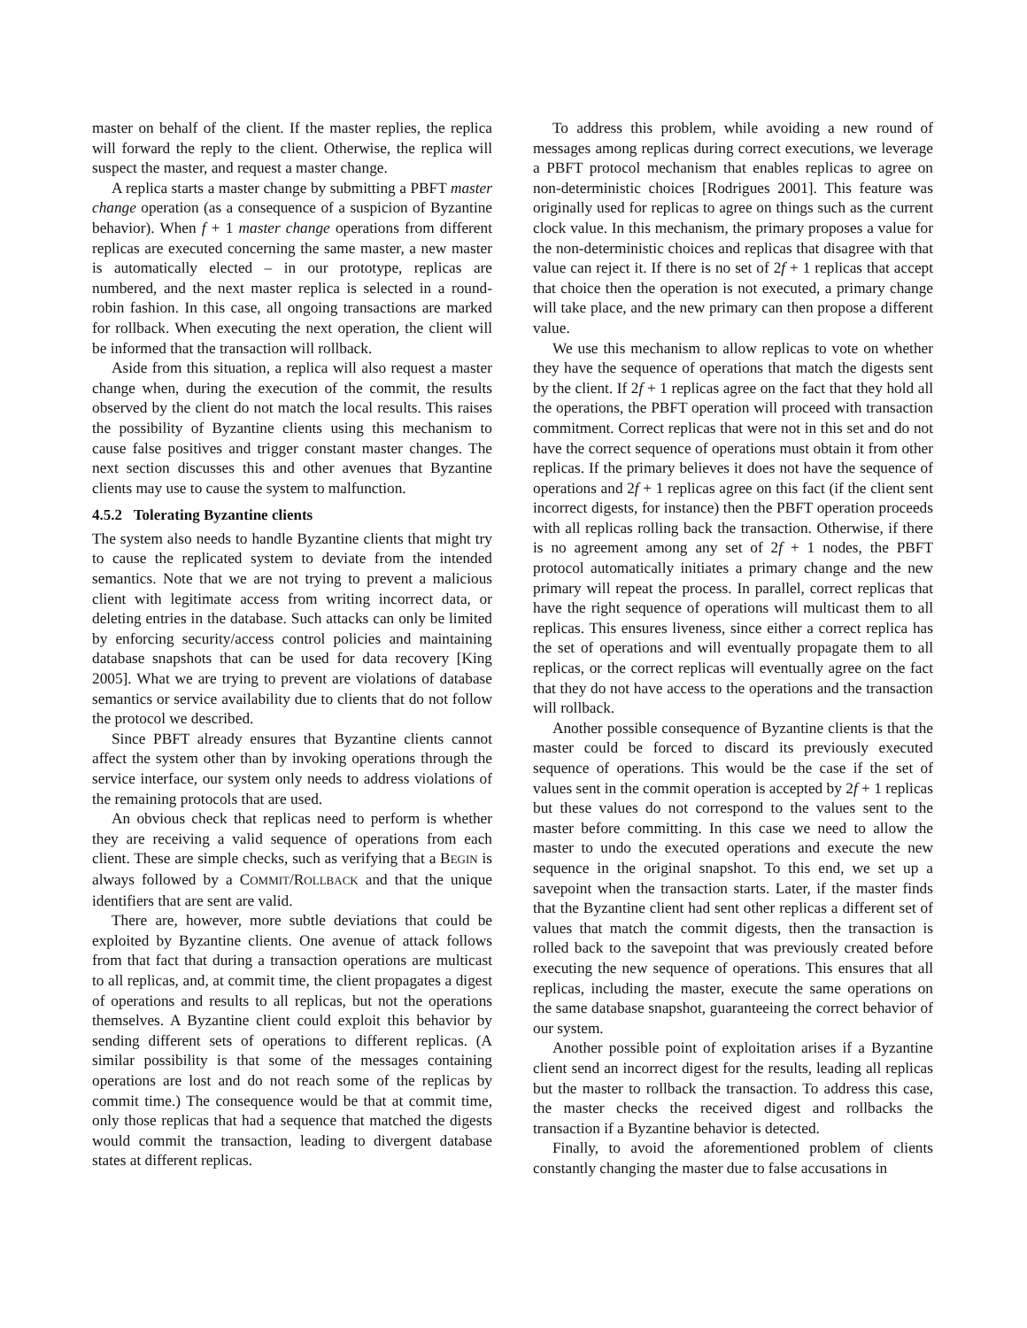master on behalf of the client. If the master replies, the replica will forward the reply to the client. Otherwise, the replica will suspect the master, and request a master change.
A replica starts a master change by submitting a PBFT master change operation (as a consequence of a suspicion of Byzantine behavior). When f + 1 master change operations from different replicas are executed concerning the same master, a new master is automatically elected – in our prototype, replicas are numbered, and the next master replica is selected in a round-robin fashion. In this case, all ongoing transactions are marked for rollback. When executing the next operation, the client will be informed that the transaction will rollback.
Aside from this situation, a replica will also request a master change when, during the execution of the commit, the results observed by the client do not match the local results. This raises the possibility of Byzantine clients using this mechanism to cause false positives and trigger constant master changes. The next section discusses this and other avenues that Byzantine clients may use to cause the system to malfunction.
4.5.2 Tolerating Byzantine clients
The system also needs to handle Byzantine clients that might try to cause the replicated system to deviate from the intended semantics. Note that we are not trying to prevent a malicious client with legitimate access from writing incorrect data, or deleting entries in the database. Such attacks can only be limited by enforcing security/access control policies and maintaining database snapshots that can be used for data recovery [King 2005]. What we are trying to prevent are violations of database semantics or service availability due to clients that do not follow the protocol we described.
Since PBFT already ensures that Byzantine clients cannot affect the system other than by invoking operations through the service interface, our system only needs to address violations of the remaining protocols that are used.
An obvious check that replicas need to perform is whether they are receiving a valid sequence of operations from each client. These are simple checks, such as verifying that a BEGIN is always followed by a COMMIT/ROLLBACK and that the unique identifiers that are sent are valid.
There are, however, more subtle deviations that could be exploited by Byzantine clients. One avenue of attack follows from that fact that during a transaction operations are multicast to all replicas, and, at commit time, the client propagates a digest of operations and results to all replicas, but not the operations themselves. A Byzantine client could exploit this behavior by sending different sets of operations to different replicas. (A similar possibility is that some of the messages containing operations are lost and do not reach some of the replicas by commit time.) The consequence would be that at commit time, only those replicas that had a sequence that matched the digests would commit the transaction, leading to divergent database states at different replicas.
To address this problem, while avoiding a new round of messages among replicas during correct executions, we leverage a PBFT protocol mechanism that enables replicas to agree on non-deterministic choices [Rodrigues 2001]. This feature was originally used for replicas to agree on things such as the current clock value. In this mechanism, the primary proposes a value for the non-deterministic choices and replicas that disagree with that value can reject it. If there is no set of 2f + 1 replicas that accept that choice then the operation is not executed, a primary change will take place, and the new primary can then propose a different value.
We use this mechanism to allow replicas to vote on whether they have the sequence of operations that match the digests sent by the client. If 2f + 1 replicas agree on the fact that they hold all the operations, the PBFT operation will proceed with transaction commitment. Correct replicas that were not in this set and do not have the correct sequence of operations must obtain it from other replicas. If the primary believes it does not have the sequence of operations and 2f + 1 replicas agree on this fact (if the client sent incorrect digests, for instance) then the PBFT operation proceeds with all replicas rolling back the transaction. Otherwise, if there is no agreement among any set of 2f + 1 nodes, the PBFT protocol automatically initiates a primary change and the new primary will repeat the process. In parallel, correct replicas that have the right sequence of operations will multicast them to all replicas. This ensures liveness, since either a correct replica has the set of operations and will eventually propagate them to all replicas, or the correct replicas will eventually agree on the fact that they do not have access to the operations and the transaction will rollback.
Another possible consequence of Byzantine clients is that the master could be forced to discard its previously executed sequence of operations. This would be the case if the set of values sent in the commit operation is accepted by 2f + 1 replicas but these values do not correspond to the values sent to the master before committing. In this case we need to allow the master to undo the executed operations and execute the new sequence in the original snapshot. To this end, we set up a savepoint when the transaction starts. Later, if the master finds that the Byzantine client had sent other replicas a different set of values that match the commit digests, then the transaction is rolled back to the savepoint that was previously created before executing the new sequence of operations. This ensures that all replicas, including the master, execute the same operations on the same database snapshot, guaranteeing the correct behavior of our system.
Another possible point of exploitation arises if a Byzantine client send an incorrect digest for the results, leading all replicas but the master to rollback the transaction. To address this case, the master checks the received digest and rollbacks the transaction if a Byzantine behavior is detected.
Finally, to avoid the aforementioned problem of clients constantly changing the master due to false accusations in